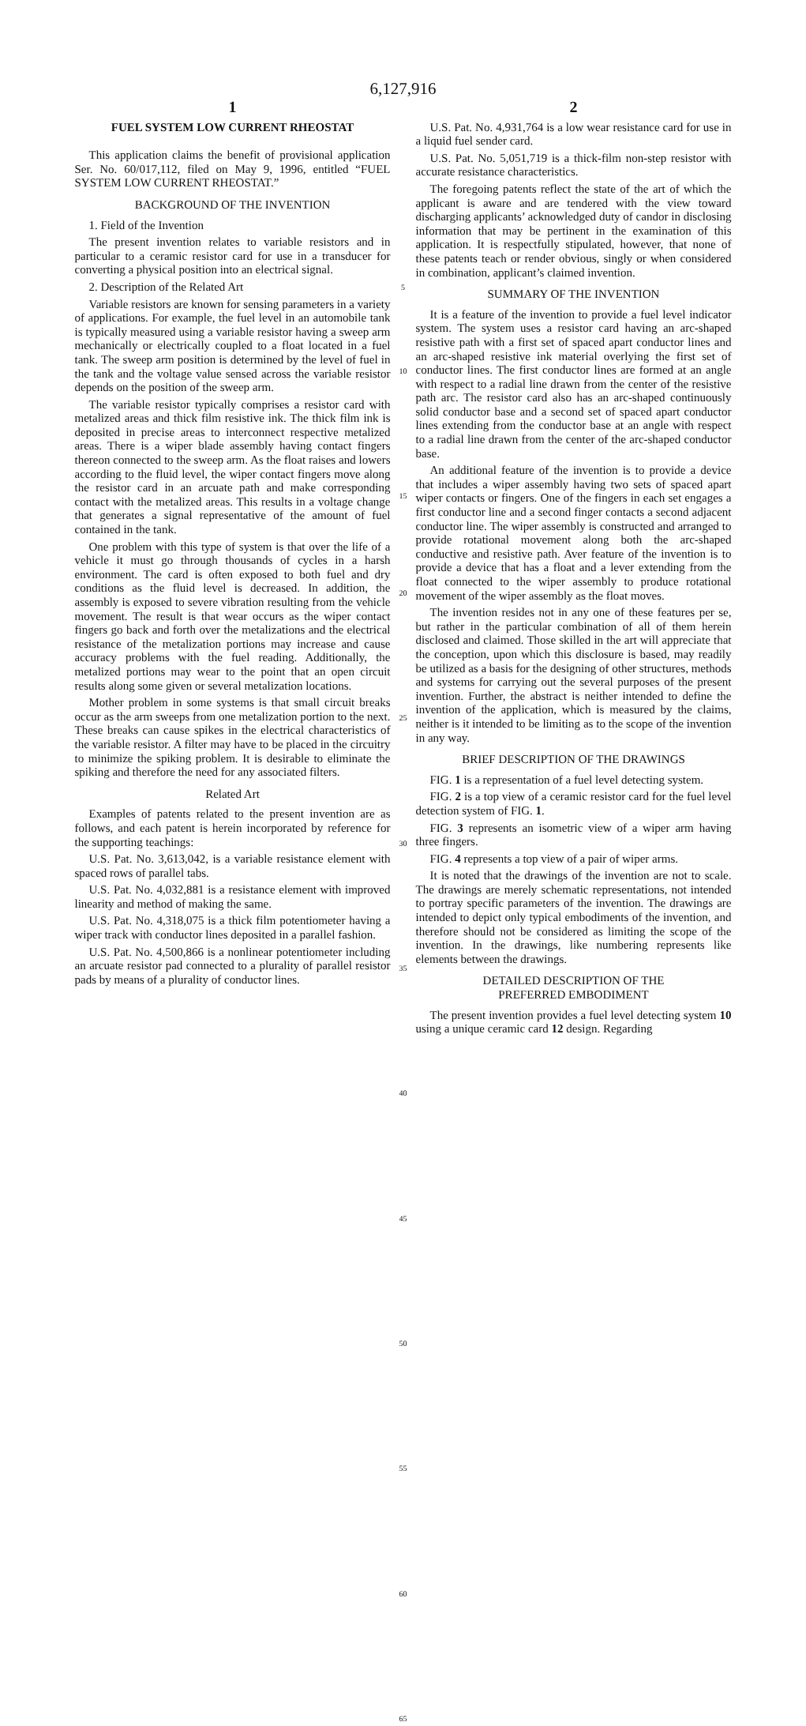6,127,916
1
FUEL SYSTEM LOW CURRENT RHEOSTAT
This application claims the benefit of provisional application Ser. No. 60/017,112, filed on May 9, 1996, entitled “FUEL SYSTEM LOW CURRENT RHEOSTAT.”
BACKGROUND OF THE INVENTION
1. Field of the Invention
The present invention relates to variable resistors and in particular to a ceramic resistor card for use in a transducer for converting a physical position into an electrical signal.
2. Description of the Related Art
Variable resistors are known for sensing parameters in a variety of applications. For example, the fuel level in an automobile tank is typically measured using a variable resistor having a sweep arm mechanically or electrically coupled to a float located in a fuel tank. The sweep arm position is determined by the level of fuel in the tank and the voltage value sensed across the variable resistor depends on the position of the sweep arm.
The variable resistor typically comprises a resistor card with metalized areas and thick film resistive ink. The thick film ink is deposited in precise areas to interconnect respective metalized areas. There is a wiper blade assembly having contact fingers thereon connected to the sweep arm. As the float raises and lowers according to the fluid level, the wiper contact fingers move along the resistor card in an arcuate path and make corresponding contact with the metalized areas. This results in a voltage change that generates a signal representative of the amount of fuel contained in the tank.
One problem with this type of system is that over the life of a vehicle it must go through thousands of cycles in a harsh environment. The card is often exposed to both fuel and dry conditions as the fluid level is decreased. In addition, the assembly is exposed to severe vibration resulting from the vehicle movement. The result is that wear occurs as the wiper contact fingers go back and forth over the metalizations and the electrical resistance of the metalization portions may increase and cause accuracy problems with the fuel reading. Additionally, the metalized portions may wear to the point that an open circuit results along some given or several metalization locations.
Mother problem in some systems is that small circuit breaks occur as the arm sweeps from one metalization portion to the next. These breaks can cause spikes in the electrical characteristics of the variable resistor. A filter may have to be placed in the circuitry to minimize the spiking problem. It is desirable to eliminate the spiking and therefore the need for any associated filters.
Related Art
Examples of patents related to the present invention are as follows, and each patent is herein incorporated by reference for the supporting teachings:
U.S. Pat. No. 3,613,042, is a variable resistance element with spaced rows of parallel tabs.
U.S. Pat. No. 4,032,881 is a resistance element with improved linearity and method of making the same.
U.S. Pat. No. 4,318,075 is a thick film potentiometer having a wiper track with conductor lines deposited in a parallel fashion.
U.S. Pat. No. 4,500,866 is a nonlinear potentiometer including an arcuate resistor pad connected to a plurality of parallel resistor pads by means of a plurality of conductor lines.
5
10
15
20
25
30
35
40
45
50
55
60
65
2
U.S. Pat. No. 4,931,764 is a low wear resistance card for use in a liquid fuel sender card.
U.S. Pat. No. 5,051,719 is a thick-film non-step resistor with accurate resistance characteristics.
The foregoing patents reflect the state of the art of which the applicant is aware and are tendered with the view toward discharging applicants’ acknowledged duty of candor in disclosing information that may be pertinent in the examination of this application. It is respectfully stipulated, however, that none of these patents teach or render obvious, singly or when considered in combination, applicant’s claimed invention.
SUMMARY OF THE INVENTION
It is a feature of the invention to provide a fuel level indicator system. The system uses a resistor card having an arc-shaped resistive path with a first set of spaced apart conductor lines and an arc-shaped resistive ink material overlying the first set of conductor lines. The first conductor lines are formed at an angle with respect to a radial line drawn from the center of the resistive path arc. The resistor card also has an arc-shaped continuously solid conductor base and a second set of spaced apart conductor lines extending from the conductor base at an angle with respect to a radial line drawn from the center of the arc-shaped conductor base.
An additional feature of the invention is to provide a device that includes a wiper assembly having two sets of spaced apart wiper contacts or fingers. One of the fingers in each set engages a first conductor line and a second finger contacts a second adjacent conductor line. The wiper assembly is constructed and arranged to provide rotational movement along both the arc-shaped conductive and resistive path. Aver feature of the invention is to provide a device that has a float and a lever extending from the float connected to the wiper assembly to produce rotational movement of the wiper assembly as the float moves.
The invention resides not in any one of these features per se, but rather in the particular combination of all of them herein disclosed and claimed. Those skilled in the art will appreciate that the conception, upon which this disclosure is based, may readily be utilized as a basis for the designing of other structures, methods and systems for carrying out the several purposes of the present invention. Further, the abstract is neither intended to define the invention of the application, which is measured by the claims, neither is it intended to be limiting as to the scope of the invention in any way.
BRIEF DESCRIPTION OF THE DRAWINGS
FIG. 1 is a representation of a fuel level detecting system.
FIG. 2 is a top view of a ceramic resistor card for the fuel level detection system of FIG. 1.
FIG. 3 represents an isometric view of a wiper arm having three fingers.
FIG. 4 represents a top view of a pair of wiper arms.
It is noted that the drawings of the invention are not to scale. The drawings are merely schematic representations, not intended to portray specific parameters of the invention. The drawings are intended to depict only typical embodiments of the invention, and therefore should not be considered as limiting the scope of the invention. In the drawings, like numbering represents like elements between the drawings.
DETAILED DESCRIPTION OF THE
PREFERRED EMBODIMENT
The present invention provides a fuel level detecting system 10 using a unique ceramic card 12 design. Regarding